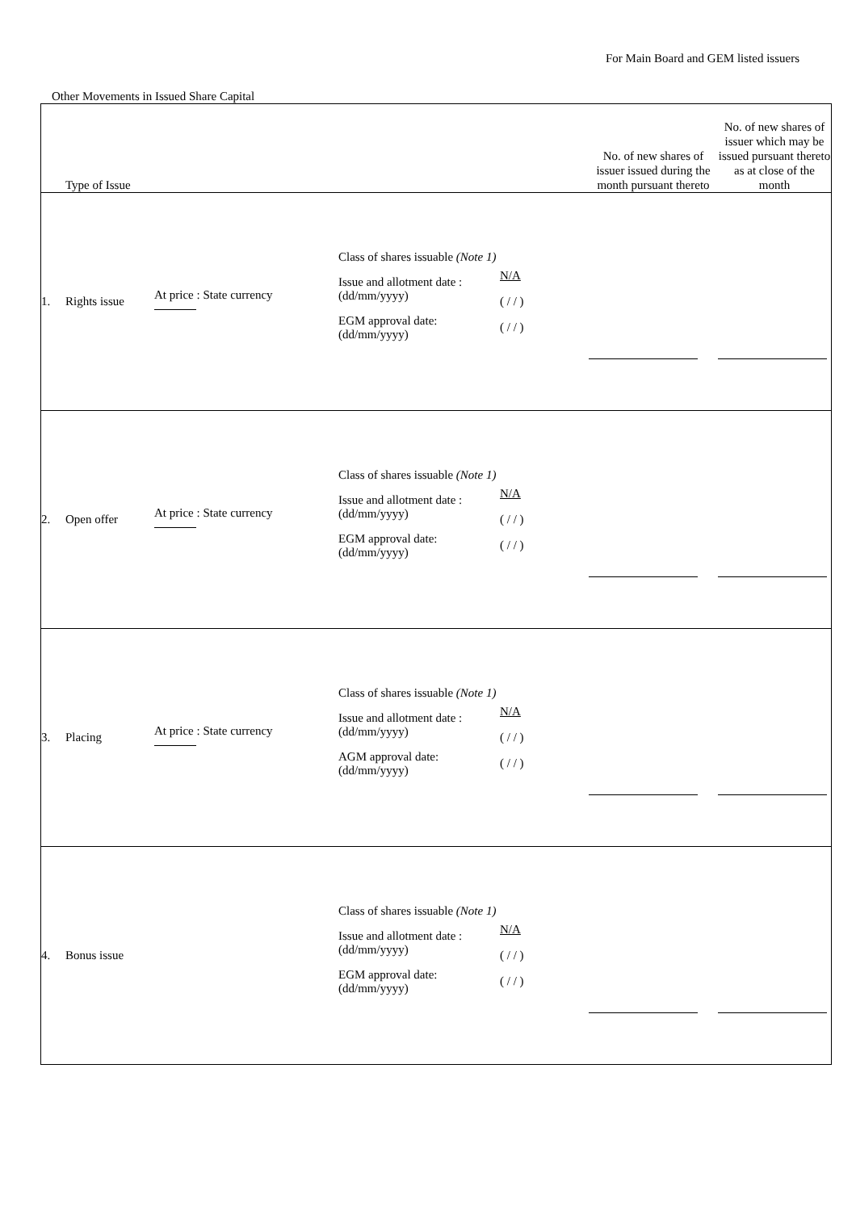For Main Board and GEM listed issuers
Other Movements in Issued Share Capital
| Type of Issue | | | | | | No. of new shares of issuer issued during the month pursuant thereto | No. of new shares of issuer which may be issued pursuant thereto as at close of the month |
| --- | --- | --- | --- | --- | --- | --- | --- |
| 1. | Rights issue | At price : State currency | | Class of shares issuable (Note 1) Issue and allotment date : (dd/mm/yyyy) EGM approval date: (dd/mm/yyyy) | N/A ( / / ) ( / / ) | | |
| 2. | Open offer | At price : State currency | | Class of shares issuable (Note 1) Issue and allotment date : (dd/mm/yyyy) EGM approval date: (dd/mm/yyyy) | N/A ( / / ) ( / / ) | | |
| 3. | Placing | At price : State currency | | Class of shares issuable (Note 1) Issue and allotment date : (dd/mm/yyyy) AGM approval date: (dd/mm/yyyy) | N/A ( / / ) ( / / ) | | |
| 4. | Bonus issue | | | Class of shares issuable (Note 1) Issue and allotment date : (dd/mm/yyyy) EGM approval date: (dd/mm/yyyy) | N/A ( / / ) ( / / ) | | |